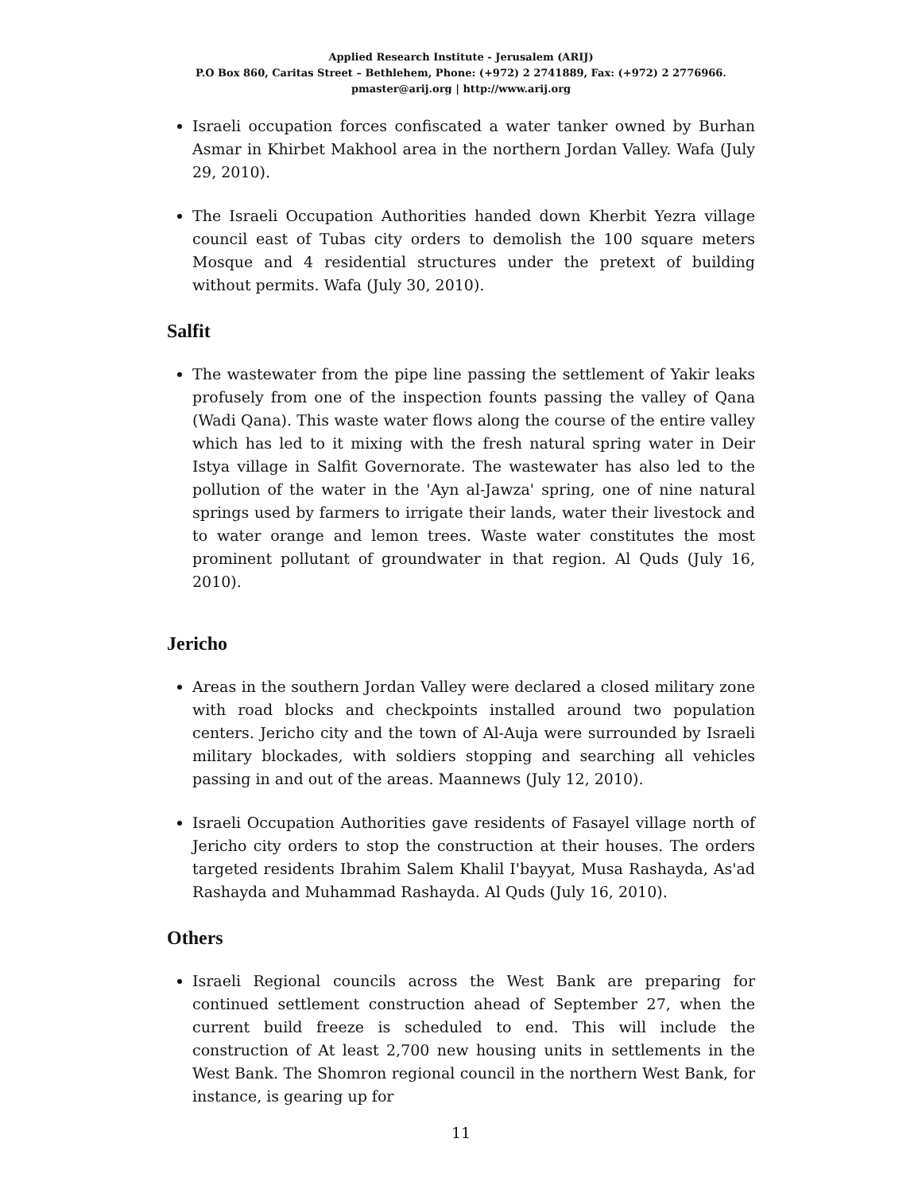Applied Research Institute - Jerusalem (ARIJ)
P.O Box 860, Caritas Street – Bethlehem, Phone: (+972) 2 2741889, Fax: (+972) 2 2776966.
pmaster@arij.org | http://www.arij.org
Israeli occupation forces confiscated a water tanker owned by Burhan Asmar in Khirbet Makhool area in the northern Jordan Valley. Wafa (July 29, 2010).
The Israeli Occupation Authorities handed down Kherbit Yezra village council east of Tubas city orders to demolish the 100 square meters Mosque and 4 residential structures under the pretext of building without permits. Wafa (July 30, 2010).
Salfit
The wastewater from the pipe line passing the settlement of Yakir leaks profusely from one of the inspection founts passing the valley of Qana (Wadi Qana). This waste water flows along the course of the entire valley which has led to it mixing with the fresh natural spring water in Deir Istya village in Salfit Governorate. The wastewater has also led to the pollution of the water in the 'Ayn al-Jawza' spring, one of nine natural springs used by farmers to irrigate their lands, water their livestock and to water orange and lemon trees. Waste water constitutes the most prominent pollutant of groundwater in that region. Al Quds (July 16, 2010).
Jericho
Areas in the southern Jordan Valley were declared a closed military zone with road blocks and checkpoints installed around two population centers. Jericho city and the town of Al-Auja were surrounded by Israeli military blockades, with soldiers stopping and searching all vehicles passing in and out of the areas. Maannews (July 12, 2010).
Israeli Occupation Authorities gave residents of Fasayel village north of Jericho city orders to stop the construction at their houses. The orders targeted residents Ibrahim Salem Khalil I'bayyat, Musa Rashayda, As'ad Rashayda and Muhammad Rashayda. Al Quds (July 16, 2010).
Others
Israeli Regional councils across the West Bank are preparing for continued settlement construction ahead of September 27, when the current build freeze is scheduled to end. This will include the construction of At least 2,700 new housing units in settlements in the West Bank. The Shomron regional council in the northern West Bank, for instance, is gearing up for
11